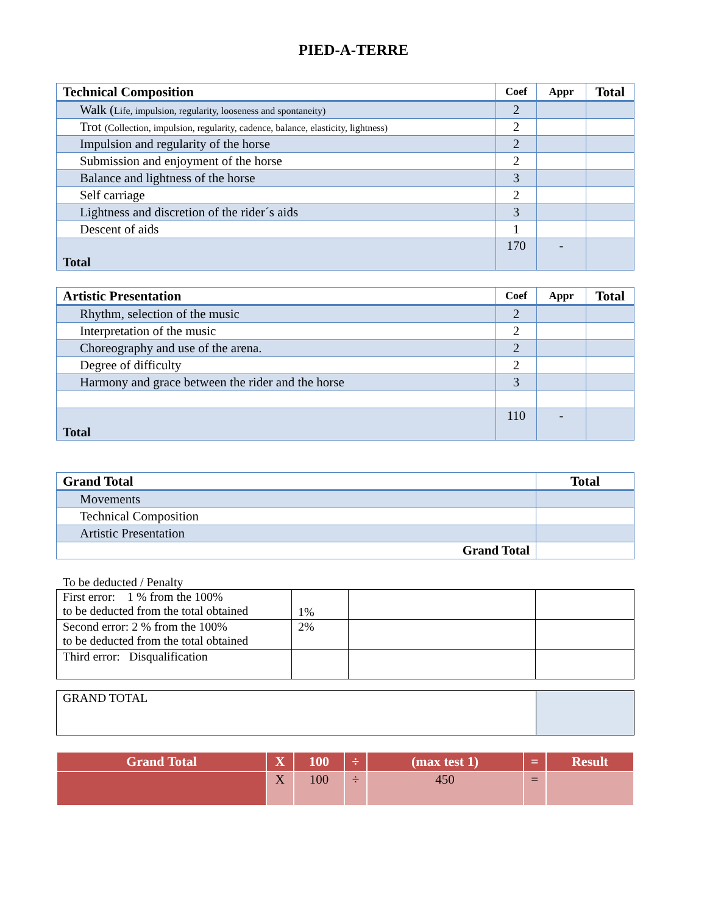PIED-A-TERRE
| Technical Composition | Coef | Appr | Total |
| --- | --- | --- | --- |
| Walk ( Life, impulsion, regularity, looseness and spontaneity) | 2 | | |
| Trot (Collection, impulsion, regularity, cadence, balance, elasticity, lightness) | 2 | | |
| Impulsion and regularity of the horse | 2 | | |
| Submission and enjoyment of the horse | 2 | | |
| Balance and lightness of the horse | 3 | | |
| Self carriage | 2 | | |
| Lightness and discretion of the rider´s aids | 3 | | |
| Descent of aids | 1 | | |
| Total | 170 | - | |
| Artistic Presentation | Coef | Appr | Total |
| --- | --- | --- | --- |
| Rhythm, selection of the music | 2 | | |
| Interpretation of the music | 2 | | |
| Choreography and use of the arena. | 2 | | |
| Degree of difficulty | 2 | | |
| Harmony and grace between the rider and the horse | 3 | | |
| Total | 110 | - | |
| Grand Total | Total |
| --- | --- |
| Movements | |
| Technical Composition | |
| Artistic Presentation | |
| Grand Total | |
To be deducted / Penalty
| First error: 1 % from the 100% to be deducted from the total obtained | 1% | | |
| Second error: 2 % from the 100% to be deducted from the total obtained | 2% | | |
| Third error: Disqualification | | | |
| GRAND TOTAL | |
| Grand Total | X | 100 | ÷ | (max test 1) | = | Result |
| --- | --- | --- | --- | --- | --- | --- |
| | X | 100 | ÷ | 450 | = | |